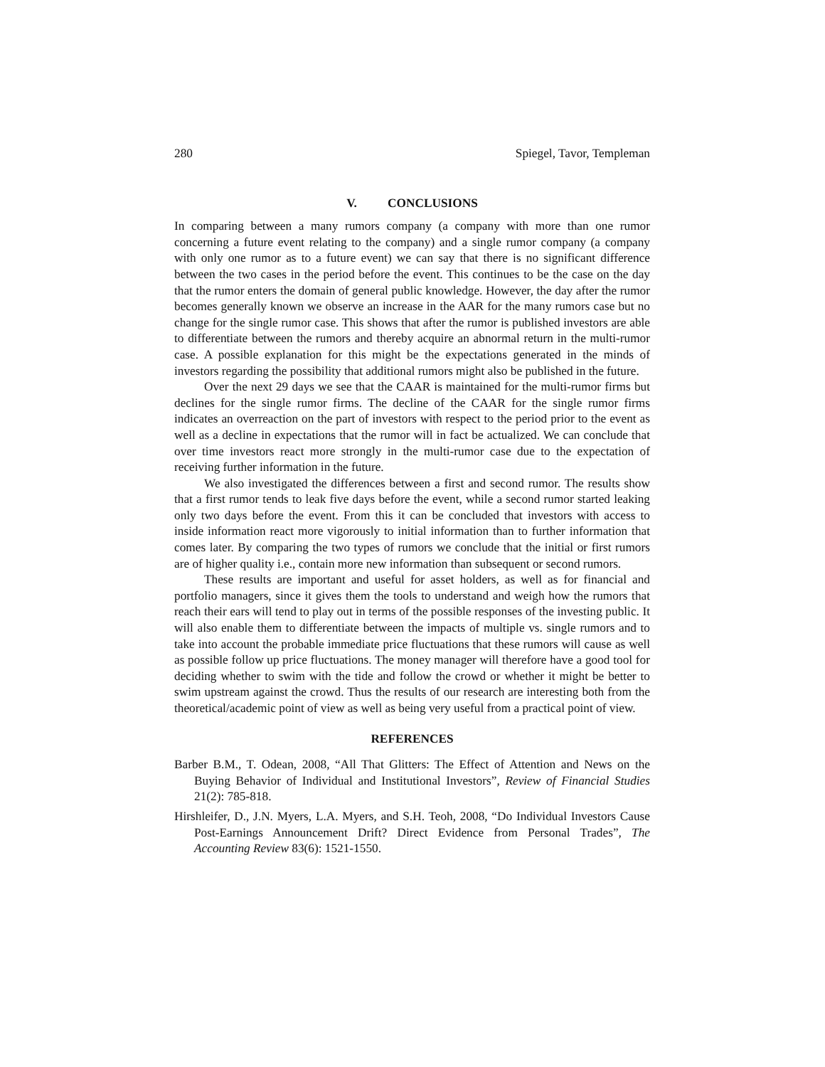280 Spiegel, Tavor, Templeman
V. CONCLUSIONS
In comparing between a many rumors company (a company with more than one rumor concerning a future event relating to the company) and a single rumor company (a company with only one rumor as to a future event) we can say that there is no significant difference between the two cases in the period before the event. This continues to be the case on the day that the rumor enters the domain of general public knowledge. However, the day after the rumor becomes generally known we observe an increase in the AAR for the many rumors case but no change for the single rumor case. This shows that after the rumor is published investors are able to differentiate between the rumors and thereby acquire an abnormal return in the multi-rumor case. A possible explanation for this might be the expectations generated in the minds of investors regarding the possibility that additional rumors might also be published in the future.
Over the next 29 days we see that the CAAR is maintained for the multi-rumor firms but declines for the single rumor firms. The decline of the CAAR for the single rumor firms indicates an overreaction on the part of investors with respect to the period prior to the event as well as a decline in expectations that the rumor will in fact be actualized. We can conclude that over time investors react more strongly in the multi-rumor case due to the expectation of receiving further information in the future.
We also investigated the differences between a first and second rumor. The results show that a first rumor tends to leak five days before the event, while a second rumor started leaking only two days before the event. From this it can be concluded that investors with access to inside information react more vigorously to initial information than to further information that comes later. By comparing the two types of rumors we conclude that the initial or first rumors are of higher quality i.e., contain more new information than subsequent or second rumors.
These results are important and useful for asset holders, as well as for financial and portfolio managers, since it gives them the tools to understand and weigh how the rumors that reach their ears will tend to play out in terms of the possible responses of the investing public. It will also enable them to differentiate between the impacts of multiple vs. single rumors and to take into account the probable immediate price fluctuations that these rumors will cause as well as possible follow up price fluctuations. The money manager will therefore have a good tool for deciding whether to swim with the tide and follow the crowd or whether it might be better to swim upstream against the crowd. Thus the results of our research are interesting both from the theoretical/academic point of view as well as being very useful from a practical point of view.
REFERENCES
Barber B.M., T. Odean, 2008, “All That Glitters: The Effect of Attention and News on the Buying Behavior of Individual and Institutional Investors”, Review of Financial Studies 21(2): 785-818.
Hirshleifer, D., J.N. Myers, L.A. Myers, and S.H. Teoh, 2008, “Do Individual Investors Cause Post-Earnings Announcement Drift? Direct Evidence from Personal Trades”, The Accounting Review 83(6): 1521-1550.